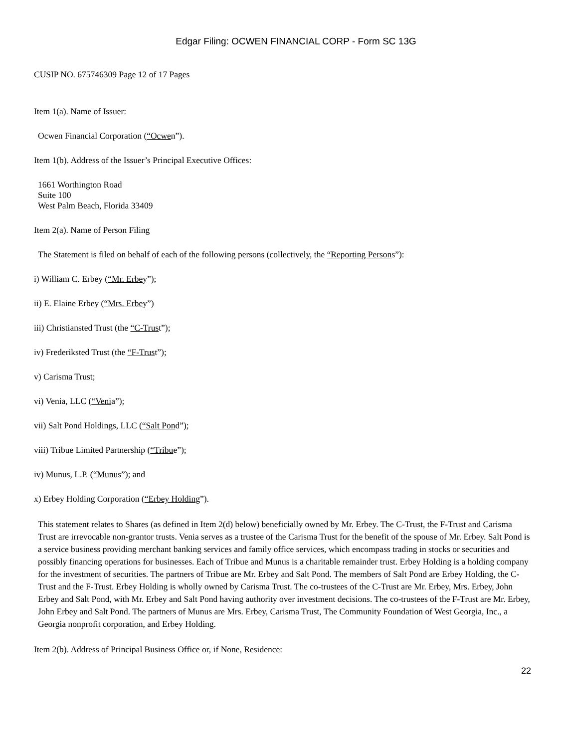Edgar Filing: OCWEN FINANCIAL CORP - Form SC 13G
CUSIP NO. 675746309 Page 12 of 17 Pages
Item 1(a). Name of Issuer:
Ocwen Financial Corporation (“Ocwen”).
Item 1(b). Address of the Issuer’s Principal Executive Offices:
1661 Worthington Road
Suite 100
West Palm Beach, Florida 33409
Item 2(a). Name of Person Filing
The Statement is filed on behalf of each of the following persons (collectively, the “Reporting Persons”):
i) William C. Erbey (“Mr. Erbey”);
ii) E. Elaine Erbey (“Mrs. Erbey”)
iii) Christiansted Trust (the “C-Trust”);
iv) Frederiksted Trust (the “F-Trust”);
v) Carisma Trust;
vi) Venia, LLC (“Venia”);
vii) Salt Pond Holdings, LLC (“Salt Pond”);
viii) Tribue Limited Partnership (“Tribue”);
iv) Munus, L.P. (“Munus”); and
x) Erbey Holding Corporation (“Erbey Holding”).
This statement relates to Shares (as defined in Item 2(d) below) beneficially owned by Mr. Erbey. The C-Trust, the F-Trust and Carisma Trust are irrevocable non-grantor trusts. Venia serves as a trustee of the Carisma Trust for the benefit of the spouse of Mr. Erbey. Salt Pond is a service business providing merchant banking services and family office services, which encompass trading in stocks or securities and possibly financing operations for businesses. Each of Tribue and Munus is a charitable remainder trust. Erbey Holding is a holding company for the investment of securities. The partners of Tribue are Mr. Erbey and Salt Pond. The members of Salt Pond are Erbey Holding, the C-Trust and the F-Trust. Erbey Holding is wholly owned by Carisma Trust. The co-trustees of the C-Trust are Mr. Erbey, Mrs. Erbey, John Erbey and Salt Pond, with Mr. Erbey and Salt Pond having authority over investment decisions. The co-trustees of the F-Trust are Mr. Erbey, John Erbey and Salt Pond. The partners of Munus are Mrs. Erbey, Carisma Trust, The Community Foundation of West Georgia, Inc., a Georgia nonprofit corporation, and Erbey Holding.
Item 2(b). Address of Principal Business Office or, if None, Residence:
22